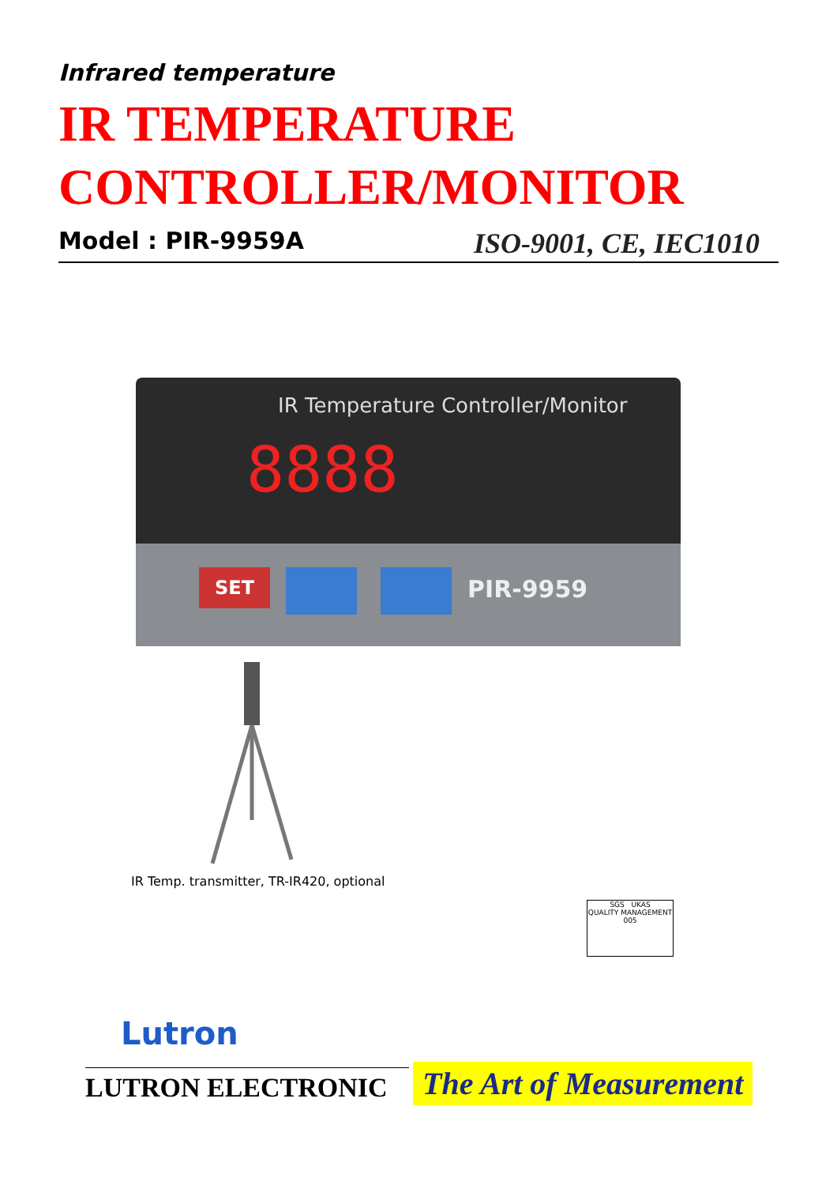Infrared temperature
IR TEMPERATURE
CONTROLLER/MONITOR
Model : PIR-9959A ISO-9001, CE, IEC1010
IR Temperature Controller/Monitor
8888
SET PIR-9959
IR Temp. transmitter, TR-IR420, optional
SGS UKAS
QUALITY MANAGEMENT 005
Lutron
LUTRON ELECTRONIC
The Art of Measurement